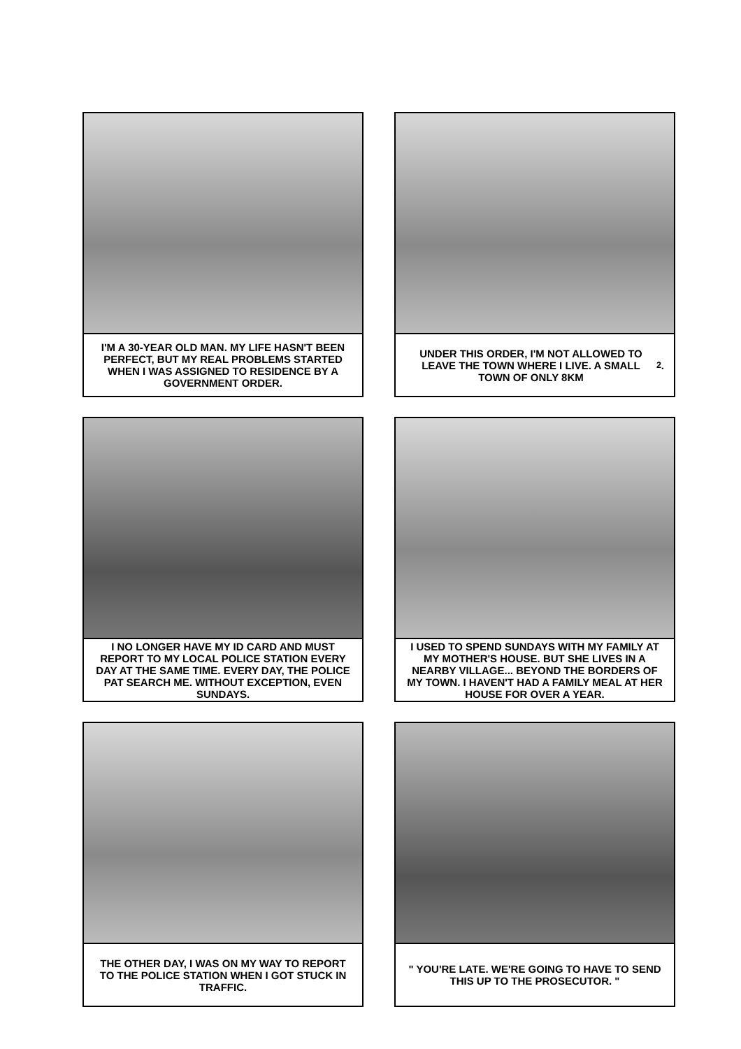I'M A 30-YEAR OLD MAN. MY LIFE HASN'T BEEN PERFECT, BUT MY REAL PROBLEMS STARTED WHEN I WAS ASSIGNED TO RESIDENCE BY A GOVERNMENT ORDER.
UNDER THIS ORDER, I'M NOT ALLOWED TO LEAVE THE TOWN WHERE I LIVE. A SMALL TOWN OF ONLY 8KM<sup>2</sup>.
I NO LONGER HAVE MY ID CARD AND MUST REPORT TO MY LOCAL POLICE STATION EVERY DAY AT THE SAME TIME. EVERY DAY, THE POLICE PAT SEARCH ME. WITHOUT EXCEPTION, EVEN SUNDAYS.
I USED TO SPEND SUNDAYS WITH MY FAMILY AT MY MOTHER'S HOUSE. BUT SHE LIVES IN A NEARBY VILLAGE... BEYOND THE BORDERS OF MY TOWN. I HAVEN'T HAD A FAMILY MEAL AT HER HOUSE FOR OVER A YEAR.
THE OTHER DAY, I WAS ON MY WAY TO REPORT TO THE POLICE STATION WHEN I GOT STUCK IN TRAFFIC.
" YOU'RE LATE. WE'RE GOING TO HAVE TO SEND THIS UP TO THE PROSECUTOR. "